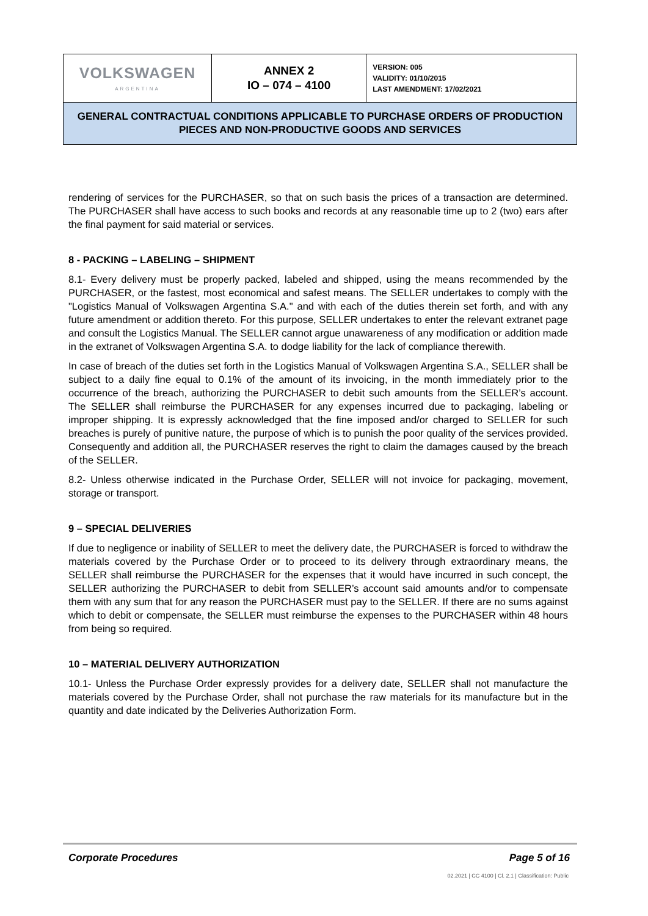| VOLKSWAGEN ARGENTINA | ANNEX 2 IO – 074 – 4100 | VERSION: 005 VALIDITY: 01/10/2015 LAST AMENDMENT: 17/02/2021 |
| GENERAL CONTRACTUAL CONDITIONS APPLICABLE TO PURCHASE ORDERS OF PRODUCTION PIECES AND NON-PRODUCTIVE GOODS AND SERVICES | | |
rendering of services for the PURCHASER, so that on such basis the prices of a transaction are determined. The PURCHASER shall have access to such books and records at any reasonable time up to 2 (two) ears after the final payment for said material or services.
8 - PACKING – LABELING – SHIPMENT
8.1- Every delivery must be properly packed, labeled and shipped, using the means recommended by the PURCHASER, or the fastest, most economical and safest means. The SELLER undertakes to comply with the "Logistics Manual of Volkswagen Argentina S.A." and with each of the duties therein set forth, and with any future amendment or addition thereto. For this purpose, SELLER undertakes to enter the relevant extranet page and consult the Logistics Manual. The SELLER cannot argue unawareness of any modification or addition made in the extranet of Volkswagen Argentina S.A. to dodge liability for the lack of compliance therewith.
In case of breach of the duties set forth in the Logistics Manual of Volkswagen Argentina S.A., SELLER shall be subject to a daily fine equal to 0.1% of the amount of its invoicing, in the month immediately prior to the occurrence of the breach, authorizing the PURCHASER to debit such amounts from the SELLER’s account. The SELLER shall reimburse the PURCHASER for any expenses incurred due to packaging, labeling or improper shipping. It is expressly acknowledged that the fine imposed and/or charged to SELLER for such breaches is purely of punitive nature, the purpose of which is to punish the poor quality of the services provided. Consequently and addition all, the PURCHASER reserves the right to claim the damages caused by the breach of the SELLER.
8.2- Unless otherwise indicated in the Purchase Order, SELLER will not invoice for packaging, movement, storage or transport.
9 – SPECIAL DELIVERIES
If due to negligence or inability of SELLER to meet the delivery date, the PURCHASER is forced to withdraw the materials covered by the Purchase Order or to proceed to its delivery through extraordinary means, the SELLER shall reimburse the PURCHASER for the expenses that it would have incurred in such concept, the SELLER authorizing the PURCHASER to debit from SELLER’s account said amounts and/or to compensate them with any sum that for any reason the PURCHASER must pay to the SELLER. If there are no sums against which to debit or compensate, the SELLER must reimburse the expenses to the PURCHASER within 48 hours from being so required.
10 – MATERIAL DELIVERY AUTHORIZATION
10.1- Unless the Purchase Order expressly provides for a delivery date, SELLER shall not manufacture the materials covered by the Purchase Order, shall not purchase the raw materials for its manufacture but in the quantity and date indicated by the Deliveries Authorization Form.
Corporate Procedures Page 5 of 16
02.2021 | CC 4100 | Cl. 2.1 | Classification: Public